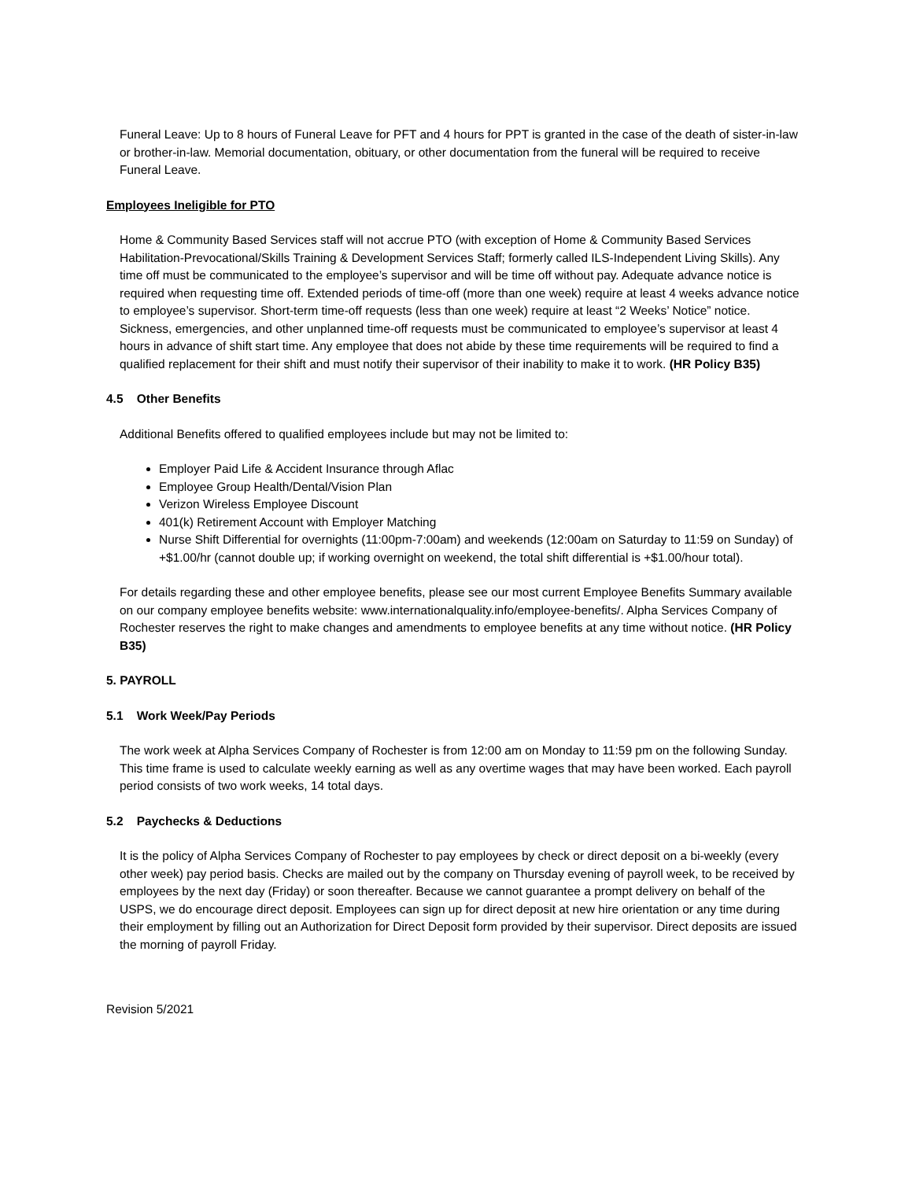Funeral Leave: Up to 8 hours of Funeral Leave for PFT and 4 hours for PPT is granted in the case of the death of sister-in-law or brother-in-law. Memorial documentation, obituary, or other documentation from the funeral will be required to receive Funeral Leave.
Employees Ineligible for PTO
Home & Community Based Services staff will not accrue PTO (with exception of Home & Community Based Services Habilitation-Prevocational/Skills Training & Development Services Staff; formerly called ILS-Independent Living Skills). Any time off must be communicated to the employee’s supervisor and will be time off without pay. Adequate advance notice is required when requesting time off. Extended periods of time-off (more than one week) require at least 4 weeks advance notice to employee’s supervisor. Short-term time-off requests (less than one week) require at least “2 Weeks’ Notice” notice. Sickness, emergencies, and other unplanned time-off requests must be communicated to employee’s supervisor at least 4 hours in advance of shift start time. Any employee that does not abide by these time requirements will be required to find a qualified replacement for their shift and must notify their supervisor of their inability to make it to work. (HR Policy B35)
4.5 Other Benefits
Additional Benefits offered to qualified employees include but may not be limited to:
Employer Paid Life & Accident Insurance through Aflac
Employee Group Health/Dental/Vision Plan
Verizon Wireless Employee Discount
401(k) Retirement Account with Employer Matching
Nurse Shift Differential for overnights (11:00pm-7:00am) and weekends (12:00am on Saturday to 11:59 on Sunday) of +$1.00/hr (cannot double up; if working overnight on weekend, the total shift differential is +$1.00/hour total).
For details regarding these and other employee benefits, please see our most current Employee Benefits Summary available on our company employee benefits website: www.internationalquality.info/employee-benefits/. Alpha Services Company of Rochester reserves the right to make changes and amendments to employee benefits at any time without notice. (HR Policy B35)
5. PAYROLL
5.1 Work Week/Pay Periods
The work week at Alpha Services Company of Rochester is from 12:00 am on Monday to 11:59 pm on the following Sunday. This time frame is used to calculate weekly earning as well as any overtime wages that may have been worked. Each payroll period consists of two work weeks, 14 total days.
5.2 Paychecks & Deductions
It is the policy of Alpha Services Company of Rochester to pay employees by check or direct deposit on a bi-weekly (every other week) pay period basis. Checks are mailed out by the company on Thursday evening of payroll week, to be received by employees by the next day (Friday) or soon thereafter. Because we cannot guarantee a prompt delivery on behalf of the USPS, we do encourage direct deposit. Employees can sign up for direct deposit at new hire orientation or any time during their employment by filling out an Authorization for Direct Deposit form provided by their supervisor. Direct deposits are issued the morning of payroll Friday.
Revision 5/2021